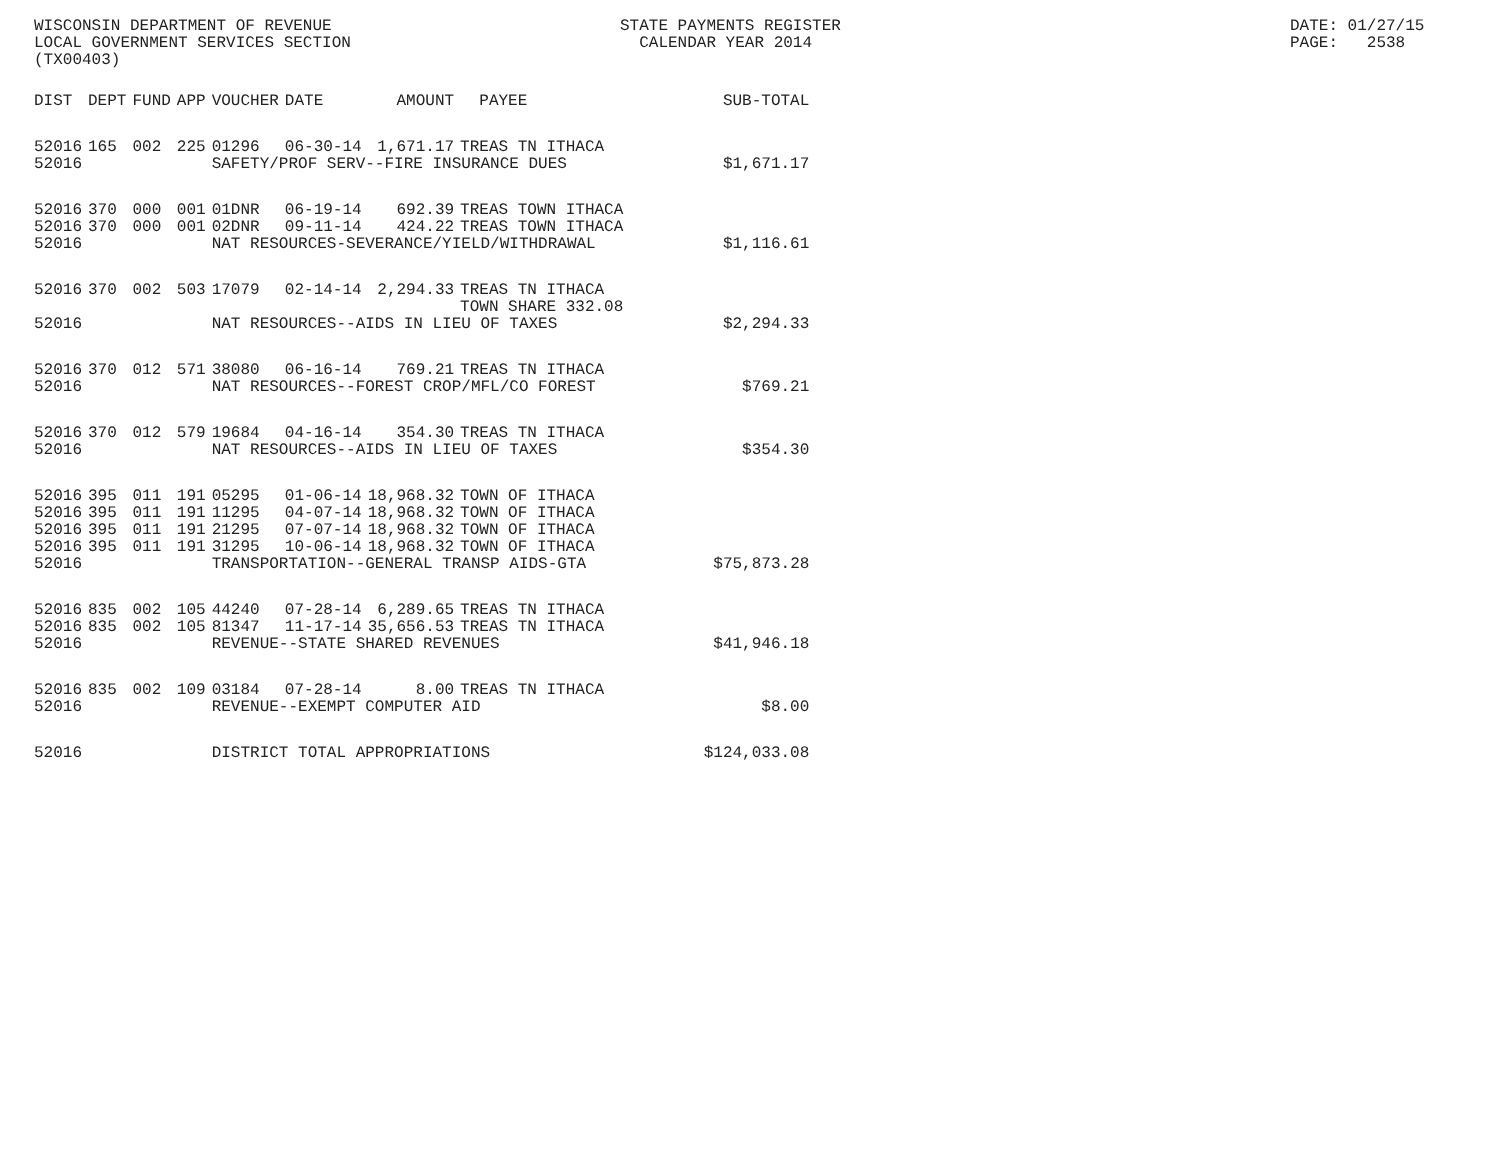WISCONSIN DEPARTMENT OF REVENUE LOCAL GOVERNMENT SERVICES SECTION (TX00403)
STATE PAYMENTS REGISTER CALENDAR YEAR 2014
DATE: 01/27/15 PAGE: 2538
| DIST | DEPT | FUND | APP | VOUCHER | DATE | AMOUNT | PAYEE | SUB-TOTAL |
| --- | --- | --- | --- | --- | --- | --- | --- | --- |
| 52016 | 165 | 002 | 225 | 01296 | 06-30-14 | 1,671.17 | TREAS TN ITHACA | |
| 52016 | | | | SAFETY/PROF SERV--FIRE INSURANCE DUES | | | | $1,671.17 |
| 52016 | 370 | 000 | 001 | 01DNR | 06-19-14 | 692.39 | TREAS TOWN ITHACA | |
| 52016 | 370 | 000 | 001 | 02DNR | 09-11-14 | 424.22 | TREAS TOWN ITHACA | |
| 52016 | | | | NAT RESOURCES-SEVERANCE/YIELD/WITHDRAWAL | | | | $1,116.61 |
| 52016 | 370 | 002 | 503 | 17079 | 02-14-14 | 2,294.33 | TREAS TN ITHACA TOWN SHARE 332.08 | |
| 52016 | | | | NAT RESOURCES--AIDS IN LIEU OF TAXES | | | | $2,294.33 |
| 52016 | 370 | 012 | 571 | 38080 | 06-16-14 | 769.21 | TREAS TN ITHACA | |
| 52016 | | | | NAT RESOURCES--FOREST CROP/MFL/CO FOREST | | | | $769.21 |
| 52016 | 370 | 012 | 579 | 19684 | 04-16-14 | 354.30 | TREAS TN ITHACA | |
| 52016 | | | | NAT RESOURCES--AIDS IN LIEU OF TAXES | | | | $354.30 |
| 52016 | 395 | 011 | 191 | 05295 | 01-06-14 | 18,968.32 | TOWN OF ITHACA | |
| 52016 | 395 | 011 | 191 | 11295 | 04-07-14 | 18,968.32 | TOWN OF ITHACA | |
| 52016 | 395 | 011 | 191 | 21295 | 07-07-14 | 18,968.32 | TOWN OF ITHACA | |
| 52016 | 395 | 011 | 191 | 31295 | 10-06-14 | 18,968.32 | TOWN OF ITHACA | |
| 52016 | | | | TRANSPORTATION--GENERAL TRANSP AIDS-GTA | | | | $75,873.28 |
| 52016 | 835 | 002 | 105 | 44240 | 07-28-14 | 6,289.65 | TREAS TN ITHACA | |
| 52016 | 835 | 002 | 105 | 81347 | 11-17-14 | 35,656.53 | TREAS TN ITHACA | |
| 52016 | | | | REVENUE--STATE SHARED REVENUES | | | | $41,946.18 |
| 52016 | 835 | 002 | 109 | 03184 | 07-28-14 | 8.00 | TREAS TN ITHACA | |
| 52016 | | | | REVENUE--EXEMPT COMPUTER AID | | | | $8.00 |
| 52016 | | | | DISTRICT TOTAL APPROPRIATIONS | | | | $124,033.08 |